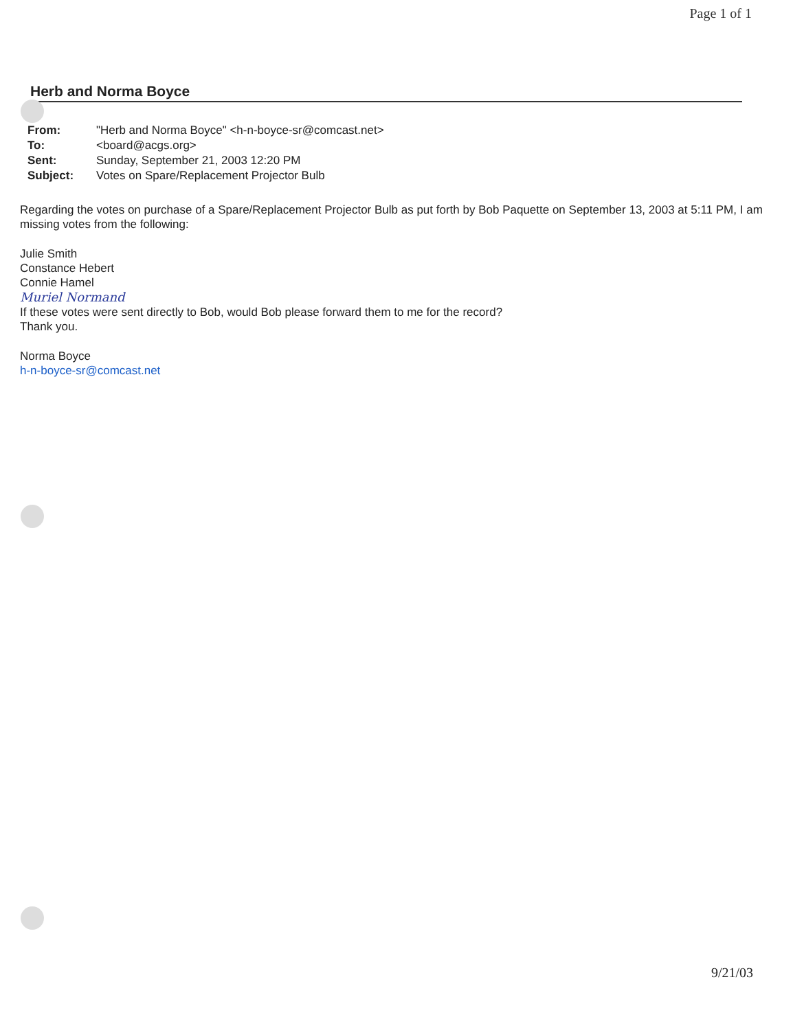Page 1 of 1
Herb and Norma Boyce
| From: | "Herb and Norma Boyce" <h-n-boyce-sr@comcast.net> |
| To: | <board@acgs.org> |
| Sent: | Sunday, September 21, 2003 12:20 PM |
| Subject: | Votes on Spare/Replacement Projector Bulb |
Regarding the votes on purchase of a Spare/Replacement Projector Bulb as put forth by Bob Paquette on September 13, 2003 at 5:11 PM, I am missing votes from the following:
Julie Smith
Constance Hebert
Connie Hamel
Muriel Normand
If these votes were sent directly to Bob, would Bob please forward them to me for the record?
Thank you.
Norma Boyce
h-n-boyce-sr@comcast.net
9/21/03